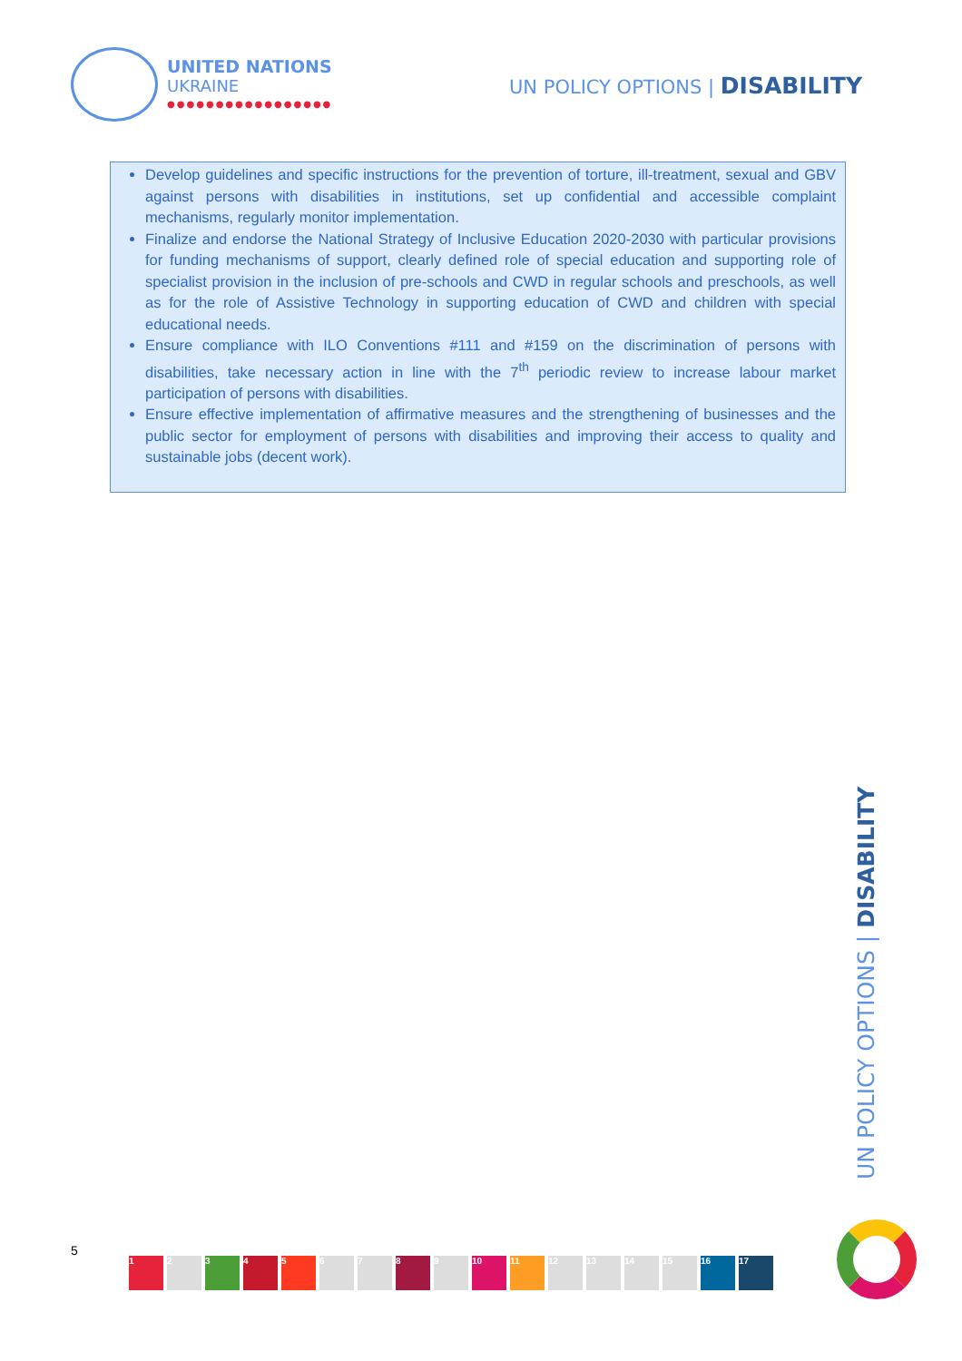UNITED NATIONS
UKRAINE
●●●●●●●●●●●●●●●●●
UN POLICY OPTIONS | DISABILITY
Develop guidelines and specific instructions for the prevention of torture, ill-treatment, sexual and GBV against persons with disabilities in institutions, set up confidential and accessible complaint mechanisms, regularly monitor implementation.
Finalize and endorse the National Strategy of Inclusive Education 2020-2030 with particular provisions for funding mechanisms of support, clearly defined role of special education and supporting role of specialist provision in the inclusion of pre-schools and CWD in regular schools and preschools, as well as for the role of Assistive Technology in supporting education of CWD and children with special educational needs.
Ensure compliance with ILO Conventions #111 and #159 on the discrimination of persons with disabilities, take necessary action in line with the 7<sup>th</sup> periodic review to increase labour market participation of persons with disabilities.
Ensure effective implementation of affirmative measures and the strengthening of businesses and the public sector for employment of persons with disabilities and improving their access to quality and sustainable jobs (decent work).
UN POLICY OPTIONS | DISABILITY
5
1 2 3 4 5 6 7 8 9 10 11 12 13 14 15 16 17